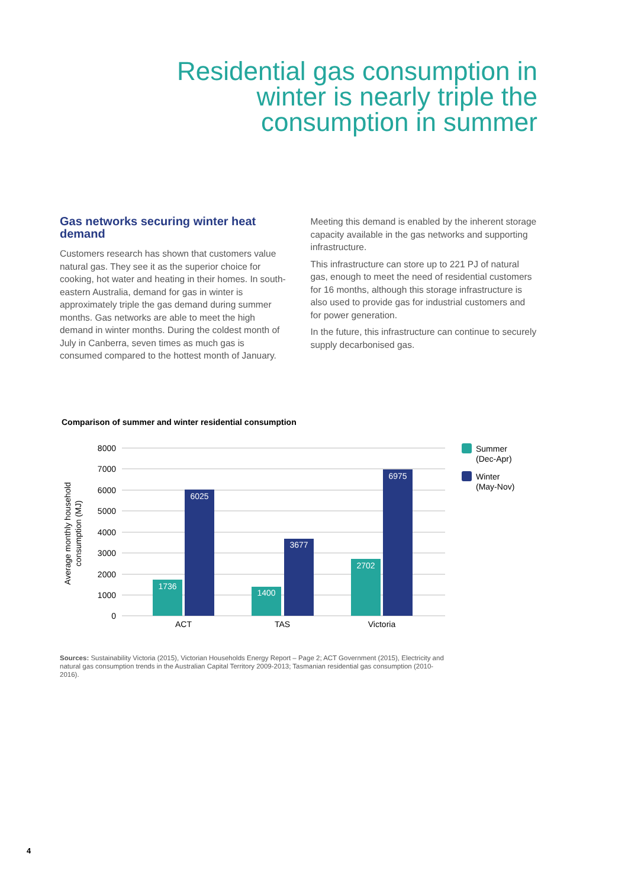Residential gas consumption in winter is nearly triple the consumption in summer
Gas networks securing winter heat demand
Customers research has shown that customers value natural gas. They see it as the superior choice for cooking, hot water and heating in their homes. In south-eastern Australia, demand for gas in winter is approximately triple the gas demand during summer months. Gas networks are able to meet the high demand in winter months. During the coldest month of July in Canberra, seven times as much gas is consumed compared to the hottest month of January.
Meeting this demand is enabled by the inherent storage capacity available in the gas networks and supporting infrastructure.
This infrastructure can store up to 221 PJ of natural gas, enough to meet the need of residential customers for 16 months, although this storage infrastructure is also used to provide gas for industrial customers and for power generation.
In the future, this infrastructure can continue to securely supply decarbonised gas.
Comparison of summer and winter residential consumption
8000
7000
6000
5000
4000
3000
2000
1000
0
Average monthly household
consumption (MJ)
1736
6025
1400
3677
2702
6975
ACT
TAS
Victoria
Summer
(Dec-Apr)
Winter
(May-Nov)
Sources: Sustainability Victoria (2015), Victorian Households Energy Report – Page 2; ACT Government (2015), Electricity and natural gas consumption trends in the Australian Capital Territory 2009-2013; Tasmanian residential gas consumption (2010-2016).
4